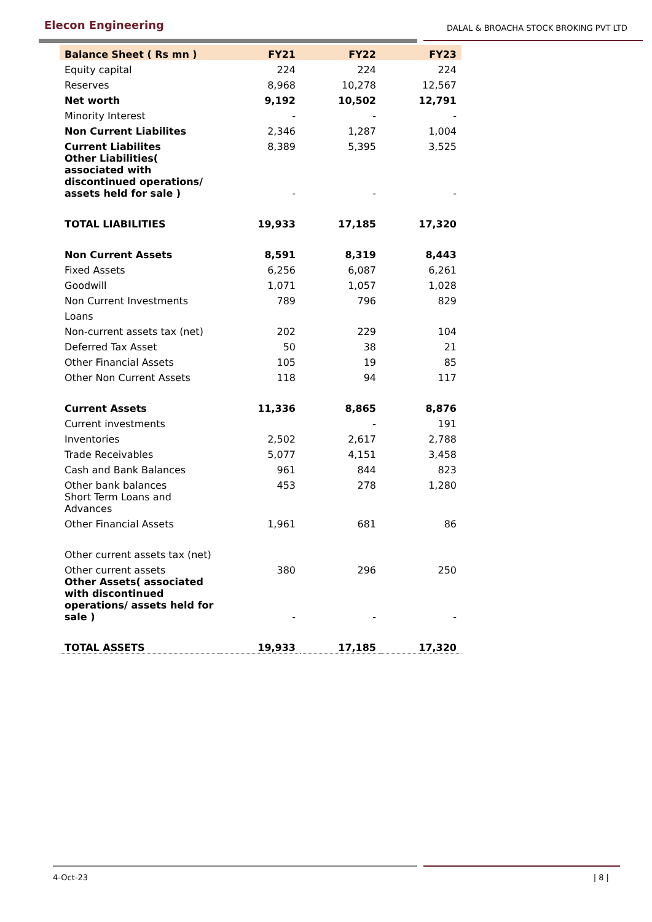Elecon Engineering
DALAL & BROACHA STOCK BROKING PVT LTD
| Balance Sheet ( Rs mn ) | FY21 | FY22 | FY23 |
| --- | --- | --- | --- |
| Equity capital | 224 | 224 | 224 |
| Reserves | 8,968 | 10,278 | 12,567 |
| Net worth | 9,192 | 10,502 | 12,791 |
| Minority Interest | - | - | - |
| Non Current Liabilites | 2,346 | 1,287 | 1,004 |
| Current Liabilites | 8,389 | 5,395 | 3,525 |
| Other Liabilities( associated with discontinued operations/ assets held for sale ) | - | - | - |
| TOTAL LIABILITIES | 19,933 | 17,185 | 17,320 |
| Non Current Assets | 8,591 | 8,319 | 8,443 |
| Fixed Assets | 6,256 | 6,087 | 6,261 |
| Goodwill | 1,071 | 1,057 | 1,028 |
| Non Current Investments | 789 | 796 | 829 |
| Loans | | | |
| Non-current assets tax (net) | 202 | 229 | 104 |
| Deferred Tax Asset | 50 | 38 | 21 |
| Other Financial Assets | 105 | 19 | 85 |
| Other Non Current Assets | 118 | 94 | 117 |
| Current Assets | 11,336 | 8,865 | 8,876 |
| Current investments | | - | 191 |
| Inventories | 2,502 | 2,617 | 2,788 |
| Trade Receivables | 5,077 | 4,151 | 3,458 |
| Cash and Bank Balances | 961 | 844 | 823 |
| Other bank balances | 453 | 278 | 1,280 |
| Short Term Loans and Advances | | | |
| Other Financial Assets | 1,961 | 681 | 86 |
| Other current assets tax (net) | | | |
| Other current assets | 380 | 296 | 250 |
| Other Assets( associated with discontinued operations/ assets held for sale ) | - | - | - |
| TOTAL ASSETS | 19,933 | 17,185 | 17,320 |
4-Oct-23 | 8 |